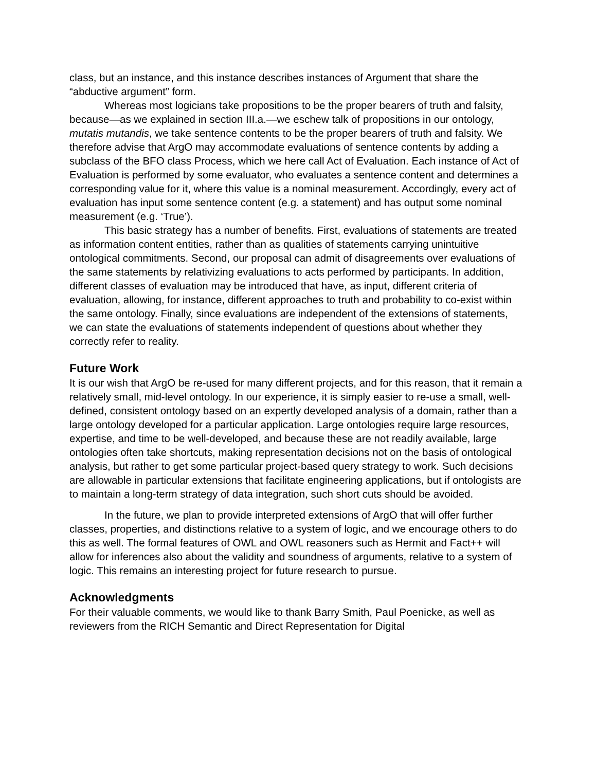class, but an instance, and this instance describes instances of Argument that share the “abductive argument” form.
Whereas most logicians take propositions to be the proper bearers of truth and falsity, because—as we explained in section III.a.—we eschew talk of propositions in our ontology, mutatis mutandis, we take sentence contents to be the proper bearers of truth and falsity. We therefore advise that ArgO may accommodate evaluations of sentence contents by adding a subclass of the BFO class Process, which we here call Act of Evaluation. Each instance of Act of Evaluation is performed by some evaluator, who evaluates a sentence content and determines a corresponding value for it, where this value is a nominal measurement. Accordingly, every act of evaluation has input some sentence content (e.g. a statement) and has output some nominal measurement (e.g. ‘True’).
This basic strategy has a number of benefits. First, evaluations of statements are treated as information content entities, rather than as qualities of statements carrying unintuitive ontological commitments. Second, our proposal can admit of disagreements over evaluations of the same statements by relativizing evaluations to acts performed by participants. In addition, different classes of evaluation may be introduced that have, as input, different criteria of evaluation, allowing, for instance, different approaches to truth and probability to co-exist within the same ontology. Finally, since evaluations are independent of the extensions of statements, we can state the evaluations of statements independent of questions about whether they correctly refer to reality.
Future Work
It is our wish that ArgO be re-used for many different projects, and for this reason, that it remain a relatively small, mid-level ontology. In our experience, it is simply easier to re-use a small, well-defined, consistent ontology based on an expertly developed analysis of a domain, rather than a large ontology developed for a particular application. Large ontologies require large resources, expertise, and time to be well-developed, and because these are not readily available, large ontologies often take shortcuts, making representation decisions not on the basis of ontological analysis, but rather to get some particular project-based query strategy to work. Such decisions are allowable in particular extensions that facilitate engineering applications, but if ontologists are to maintain a long-term strategy of data integration, such short cuts should be avoided.
In the future, we plan to provide interpreted extensions of ArgO that will offer further classes, properties, and distinctions relative to a system of logic, and we encourage others to do this as well. The formal features of OWL and OWL reasoners such as Hermit and Fact++ will allow for inferences also about the validity and soundness of arguments, relative to a system of logic. This remains an interesting project for future research to pursue.
Acknowledgments
For their valuable comments, we would like to thank Barry Smith, Paul Poenicke, as well as reviewers from the RICH Semantic and Direct Representation for Digital